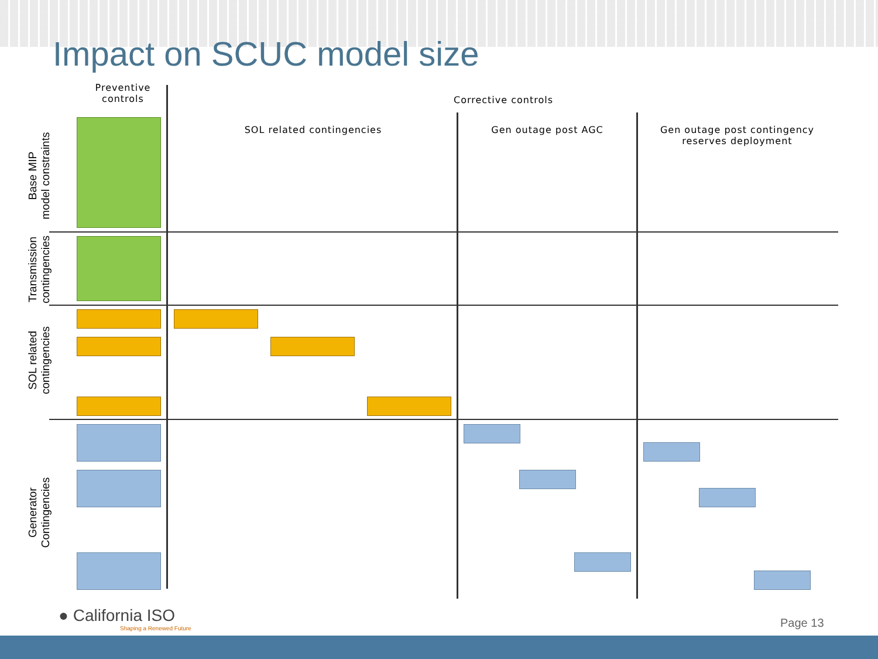Impact on SCUC model size
Preventive
controls
Corrective controls
SOL related contingencies Gen outage post AGC
Gen outage post contingency reserves deployment
Base MIP
model constraints
Transmission
contingencies
SOL related
contingencies
Generator
Contingencies
● California ISO
Shaping a Renewed Future
Page 13